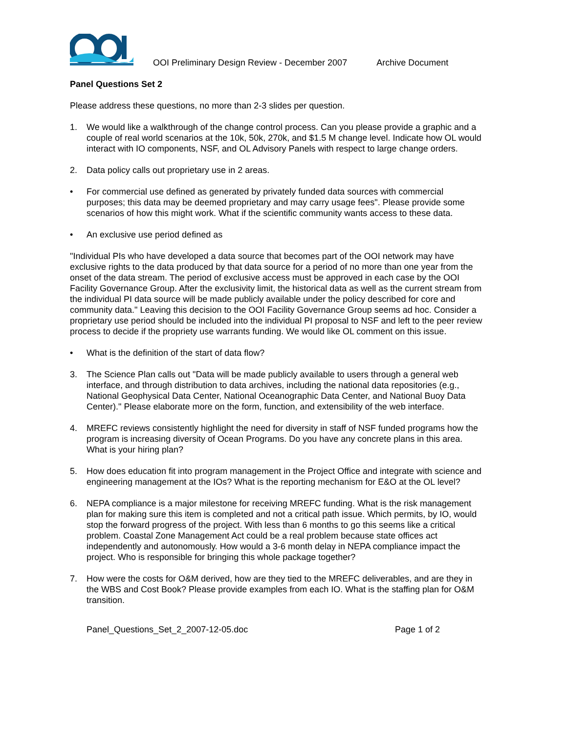OOI Preliminary Design Review - December 2007
Archive Document
Panel Questions Set 2
Please address these questions, no more than 2-3 slides per question.
1. We would like a walkthrough of the change control process. Can you please provide a graphic and a couple of real world scenarios at the 10k, 50k, 270k, and $1.5 M change level. Indicate how OL would interact with IO components, NSF, and OL Advisory Panels with respect to large change orders.
2. Data policy calls out proprietary use in 2 areas.
• For commercial use defined as generated by privately funded data sources with commercial purposes; this data may be deemed proprietary and may carry usage fees". Please provide some scenarios of how this might work. What if the scientific community wants access to these data.
• An exclusive use period defined as
"Individual PIs who have developed a data source that becomes part of the OOI network may have exclusive rights to the data produced by that data source for a period of no more than one year from the onset of the data stream. The period of exclusive access must be approved in each case by the OOI Facility Governance Group. After the exclusivity limit, the historical data as well as the current stream from the individual PI data source will be made publicly available under the policy described for core and community data." Leaving this decision to the OOI Facility Governance Group seems ad hoc. Consider a proprietary use period should be included into the individual PI proposal to NSF and left to the peer review process to decide if the propriety use warrants funding. We would like OL comment on this issue.
• What is the definition of the start of data flow?
3. The Science Plan calls out "Data will be made publicly available to users through a general web interface, and through distribution to data archives, including the national data repositories (e.g., National Geophysical Data Center, National Oceanographic Data Center, and National Buoy Data Center)." Please elaborate more on the form, function, and extensibility of the web interface.
4. MREFC reviews consistently highlight the need for diversity in staff of NSF funded programs how the program is increasing diversity of Ocean Programs. Do you have any concrete plans in this area. What is your hiring plan?
5. How does education fit into program management in the Project Office and integrate with science and engineering management at the IOs? What is the reporting mechanism for E&O at the OL level?
6. NEPA compliance is a major milestone for receiving MREFC funding. What is the risk management plan for making sure this item is completed and not a critical path issue. Which permits, by IO, would stop the forward progress of the project. With less than 6 months to go this seems like a critical problem. Coastal Zone Management Act could be a real problem because state offices act independently and autonomously. How would a 3-6 month delay in NEPA compliance impact the project. Who is responsible for bringing this whole package together?
7. How were the costs for O&M derived, how are they tied to the MREFC deliverables, and are they in the WBS and Cost Book? Please provide examples from each IO. What is the staffing plan for O&M transition.
Panel_Questions_Set_2_2007-12-05.doc Page 1 of 2